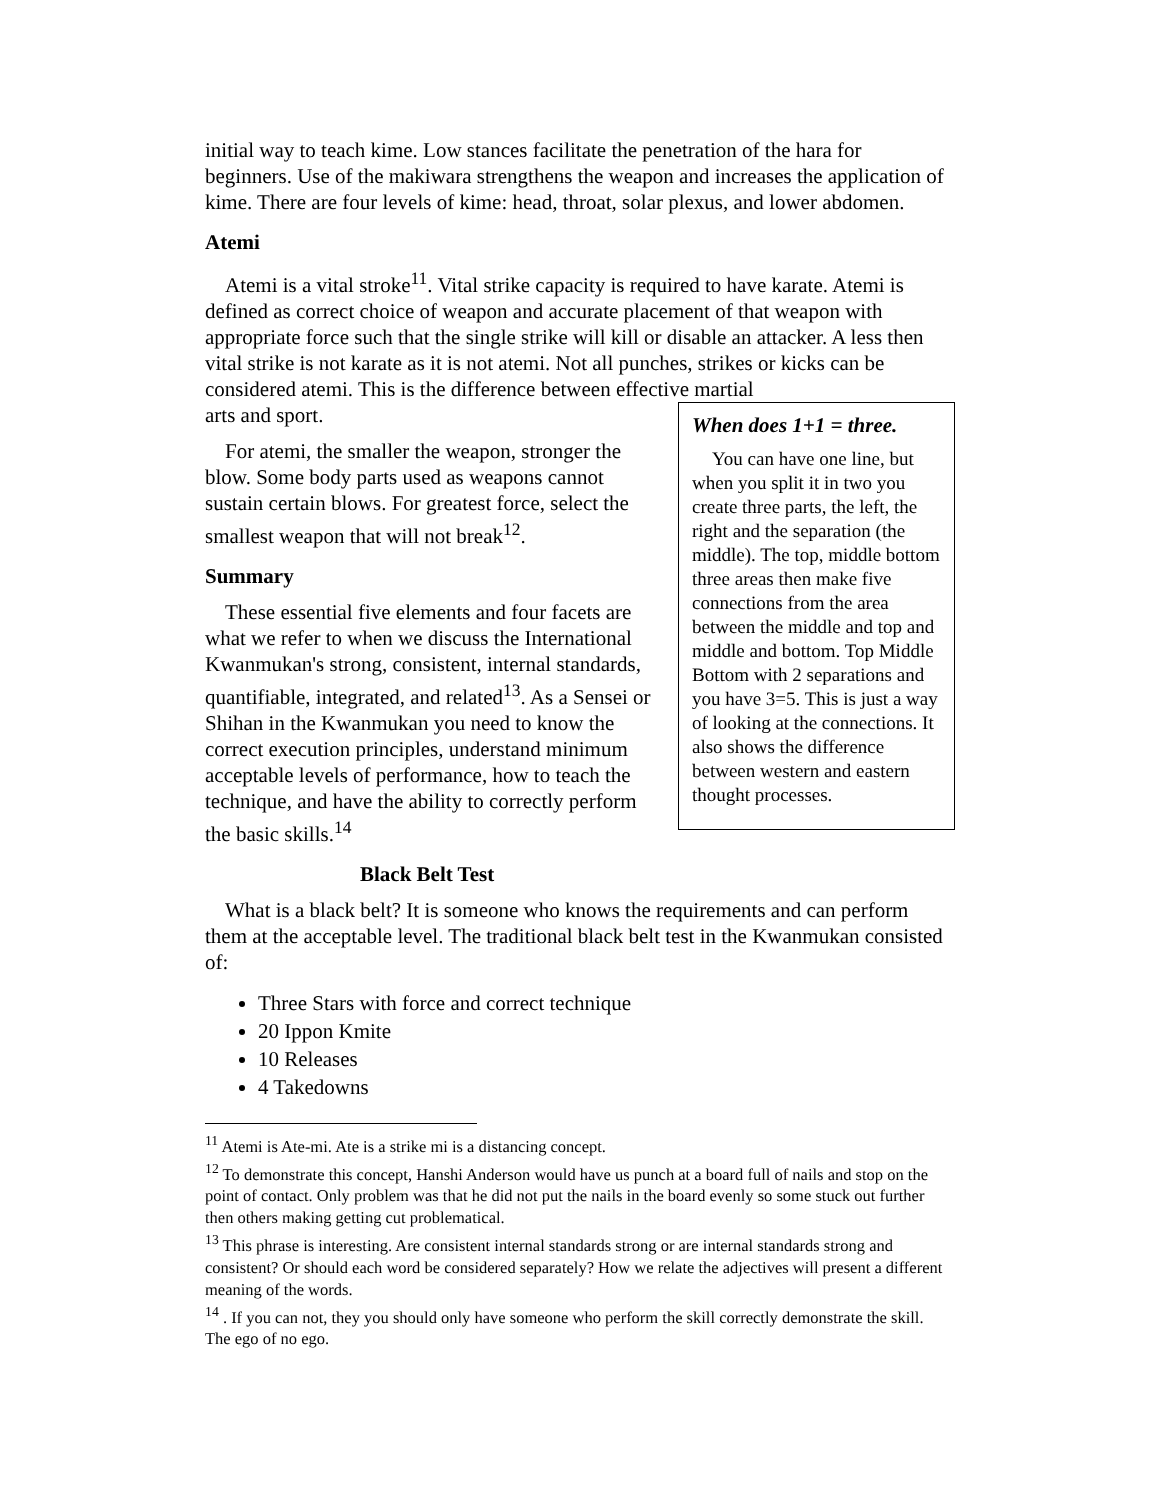initial way to teach kime. Low stances facilitate the penetration of the hara for beginners. Use of the makiwara strengthens the weapon and increases the application of kime. There are four levels of kime: head, throat, solar plexus, and lower abdomen.
Atemi
Atemi is a vital stroke<sup>11</sup>. Vital strike capacity is required to have karate. Atemi is defined as correct choice of weapon and accurate placement of that weapon with appropriate force such that the single strike will kill or disable an attacker. A less then vital strike is not karate as it is not atemi. Not all punches, strikes or kicks can be considered atemi. This is the difference between effective martial
When does 1+1 = three.
You can have one line, but when you split it in two you create three parts, the left, the right and the separation (the middle). The top, middle bottom three areas then make five connections from the area between the middle and top and middle and bottom. Top Middle Bottom with 2 separations and you have 3=5. This is just a way of looking at the connections. It also shows the difference between western and eastern thought processes.
arts and sport.
For atemi, the smaller the weapon, stronger the blow. Some body parts used as weapons cannot sustain certain blows. For greatest force, select the smallest weapon that will not break<sup>12</sup>.
Summary
These essential five elements and four facets are what we refer to when we discuss the International Kwanmukan's strong, consistent, internal standards, quantifiable, integrated, and related<sup>13</sup>. As a Sensei or Shihan in the Kwanmukan you need to know the correct execution principles, understand minimum acceptable levels of performance, how to teach the technique, and have the ability to correctly perform the basic skills.<sup>14</sup>
Black Belt Test
What is a black belt? It is someone who knows the requirements and can perform them at the acceptable level. The traditional black belt test in the Kwanmukan consisted of:
Three Stars with force and correct technique
20 Ippon Kmite
10 Releases
4 Takedowns
<sup>11</sup> Atemi is Ate-mi. Ate is a strike mi is a distancing concept.
<sup>12</sup> To demonstrate this concept, Hanshi Anderson would have us punch at a board full of nails and stop on the point of contact. Only problem was that he did not put the nails in the board evenly so some stuck out further then others making getting cut problematical.
<sup>13</sup> This phrase is interesting. Are consistent internal standards strong or are internal standards strong and consistent? Or should each word be considered separately? How we relate the adjectives will present a different meaning of the words.
<sup>14</sup> . If you can not, they you should only have someone who perform the skill correctly demonstrate the skill. The ego of no ego.